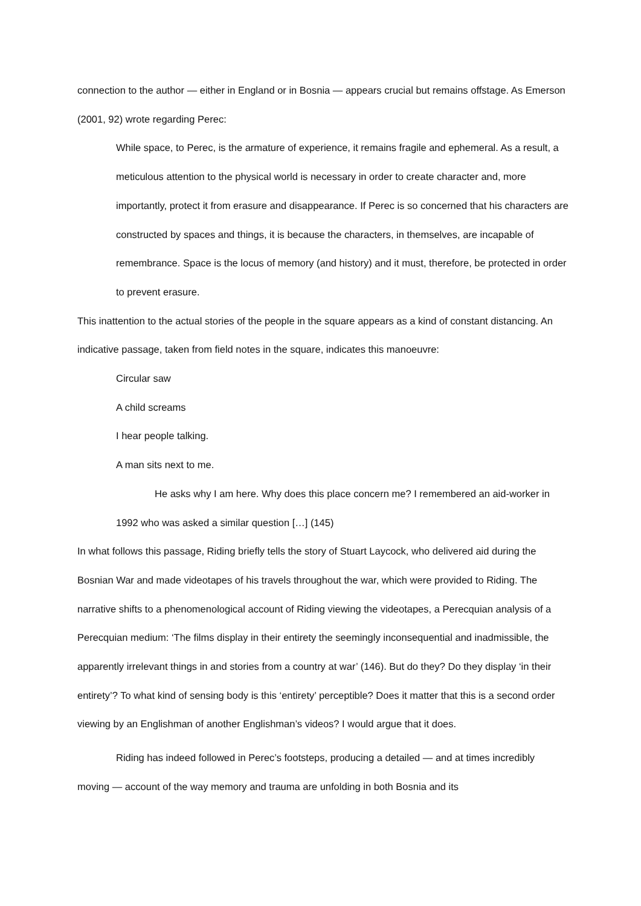connection to the author — either in England or in Bosnia — appears crucial but remains offstage. As Emerson (2001, 92) wrote regarding Perec:
While space, to Perec, is the armature of experience, it remains fragile and ephemeral. As a result, a meticulous attention to the physical world is necessary in order to create character and, more importantly, protect it from erasure and disappearance. If Perec is so concerned that his characters are constructed by spaces and things, it is because the characters, in themselves, are incapable of remembrance. Space is the locus of memory (and history) and it must, therefore, be protected in order to prevent erasure.
This inattention to the actual stories of the people in the square appears as a kind of constant distancing. An indicative passage, taken from field notes in the square, indicates this manoeuvre:
Circular saw
A child screams
I hear people talking.
A man sits next to me.
He asks why I am here. Why does this place concern me? I remembered an aid-worker in 1992 who was asked a similar question […] (145)
In what follows this passage, Riding briefly tells the story of Stuart Laycock, who delivered aid during the Bosnian War and made videotapes of his travels throughout the war, which were provided to Riding. The narrative shifts to a phenomenological account of Riding viewing the videotapes, a Perecquian analysis of a Perecquian medium: ‘The films display in their entirety the seemingly inconsequential and inadmissible, the apparently irrelevant things in and stories from a country at war’ (146). But do they? Do they display ‘in their entirety’? To what kind of sensing body is this ‘entirety’ perceptible? Does it matter that this is a second order viewing by an Englishman of another Englishman’s videos? I would argue that it does.
Riding has indeed followed in Perec’s footsteps, producing a detailed — and at times incredibly moving — account of the way memory and trauma are unfolding in both Bosnia and its